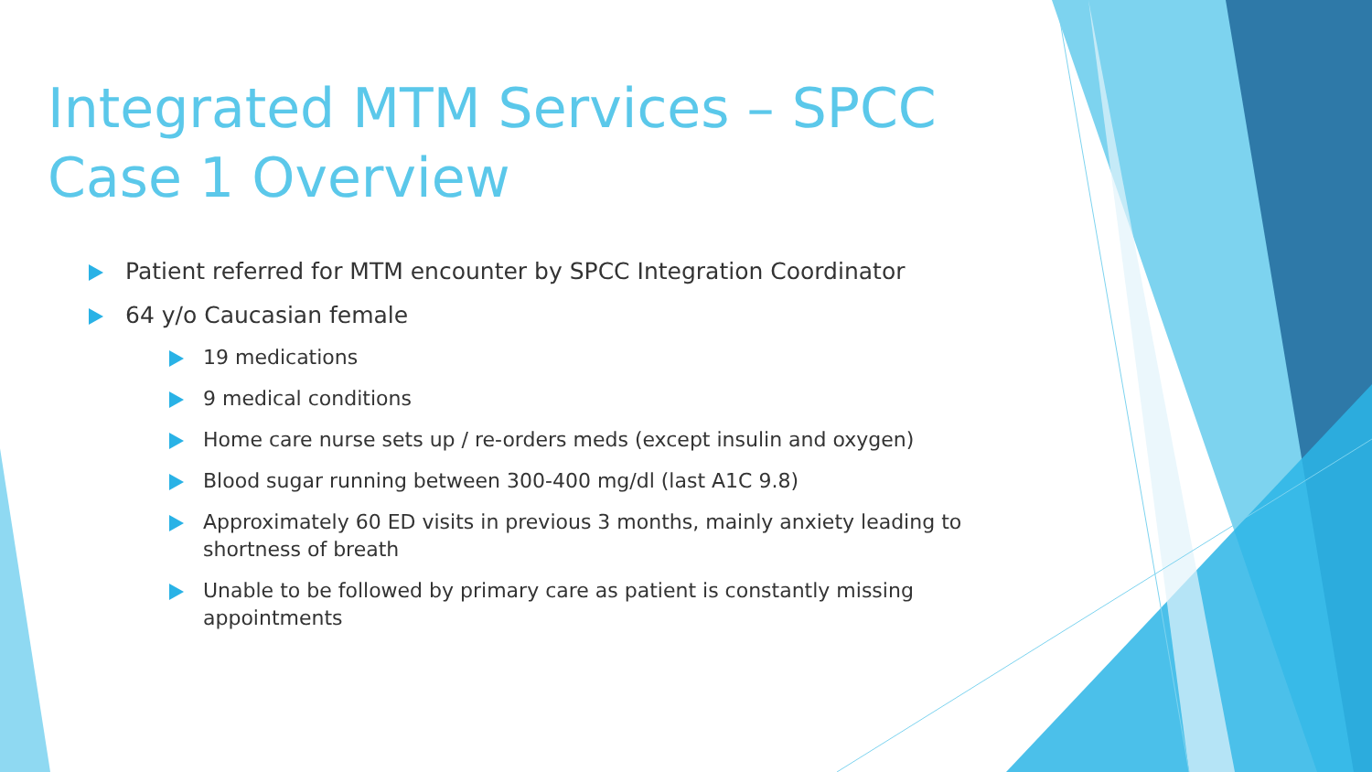Integrated MTM Services – SPCC Case 1 Overview
Patient referred for MTM encounter by SPCC Integration Coordinator
64 y/o Caucasian female
19 medications
9 medical conditions
Home care nurse sets up / re-orders meds (except insulin and oxygen)
Blood sugar running between 300-400 mg/dl (last A1C 9.8)
Approximately 60 ED visits in previous 3 months, mainly anxiety leading to shortness of breath
Unable to be followed by primary care as patient is constantly missing appointments